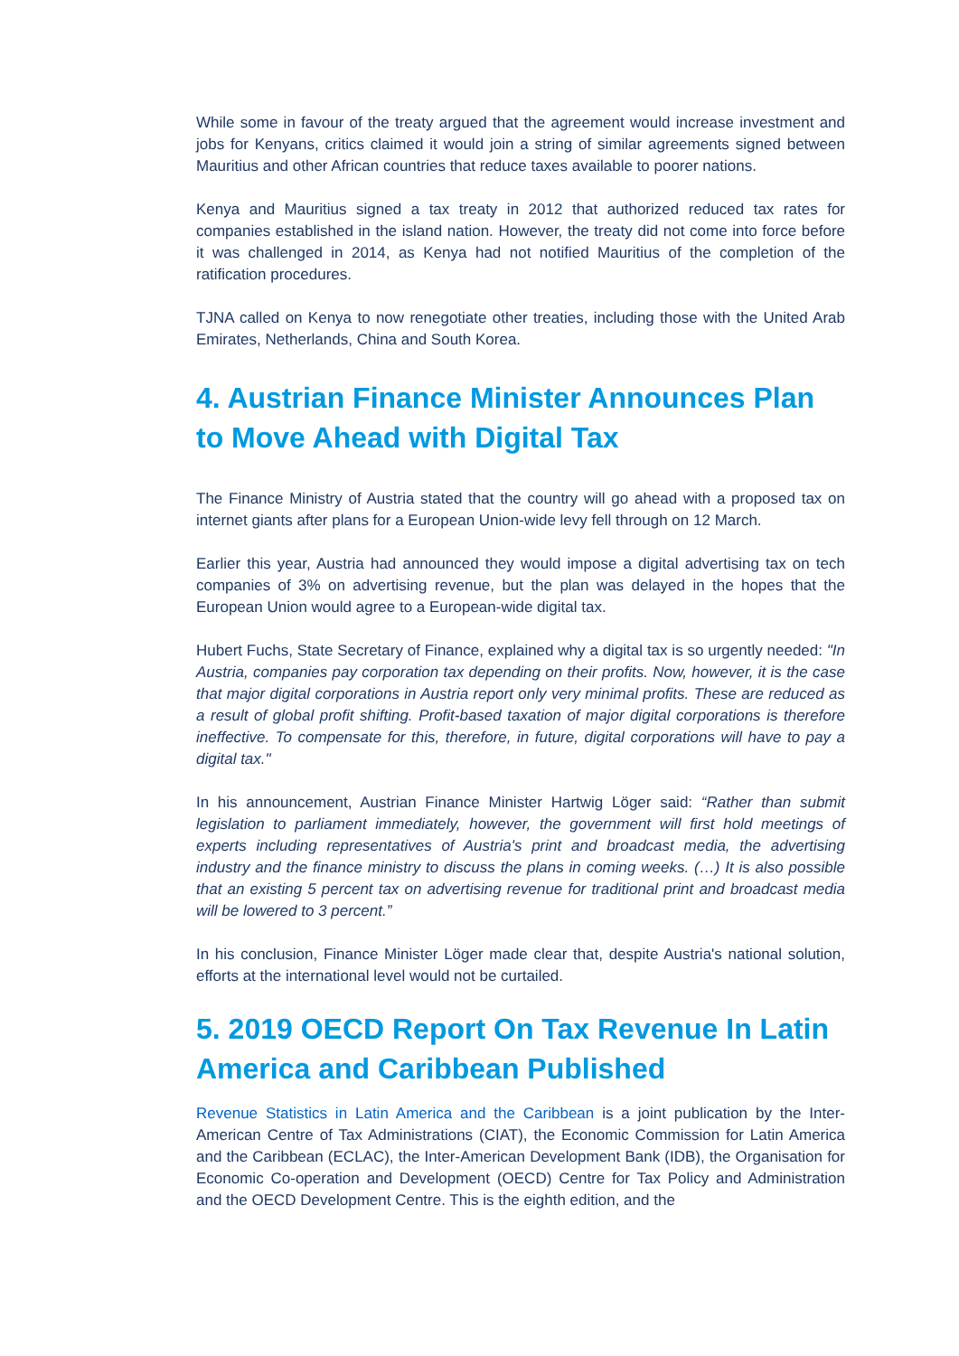While some in favour of the treaty argued that the agreement would increase investment and jobs for Kenyans, critics claimed it would join a string of similar agreements signed between Mauritius and other African countries that reduce taxes available to poorer nations.
Kenya and Mauritius signed a tax treaty in 2012 that authorized reduced tax rates for companies established in the island nation. However, the treaty did not come into force before it was challenged in 2014, as Kenya had not notified Mauritius of the completion of the ratification procedures.
TJNA called on Kenya to now renegotiate other treaties, including those with the United Arab Emirates, Netherlands, China and South Korea.
4. Austrian Finance Minister Announces Plan to Move Ahead with Digital Tax
The Finance Ministry of Austria stated that the country will go ahead with a proposed tax on internet giants after plans for a European Union-wide levy fell through on 12 March.
Earlier this year, Austria had announced they would impose a digital advertising tax on tech companies of 3% on advertising revenue, but the plan was delayed in the hopes that the European Union would agree to a European-wide digital tax.
Hubert Fuchs, State Secretary of Finance, explained why a digital tax is so urgently needed: "In Austria, companies pay corporation tax depending on their profits. Now, however, it is the case that major digital corporations in Austria report only very minimal profits. These are reduced as a result of global profit shifting. Profit-based taxation of major digital corporations is therefore ineffective. To compensate for this, therefore, in future, digital corporations will have to pay a digital tax."
In his announcement, Austrian Finance Minister Hartwig Löger said: “Rather than submit legislation to parliament immediately, however, the government will first hold meetings of experts including representatives of Austria's print and broadcast media, the advertising industry and the finance ministry to discuss the plans in coming weeks. (…) It is also possible that an existing 5 percent tax on advertising revenue for traditional print and broadcast media will be lowered to 3 percent.”
In his conclusion, Finance Minister Löger made clear that, despite Austria's national solution, efforts at the international level would not be curtailed.
5. 2019 OECD Report On Tax Revenue In Latin America and Caribbean Published
Revenue Statistics in Latin America and the Caribbean is a joint publication by the Inter-American Centre of Tax Administrations (CIAT), the Economic Commission for Latin America and the Caribbean (ECLAC), the Inter-American Development Bank (IDB), the Organisation for Economic Co-operation and Development (OECD) Centre for Tax Policy and Administration and the OECD Development Centre. This is the eighth edition, and the